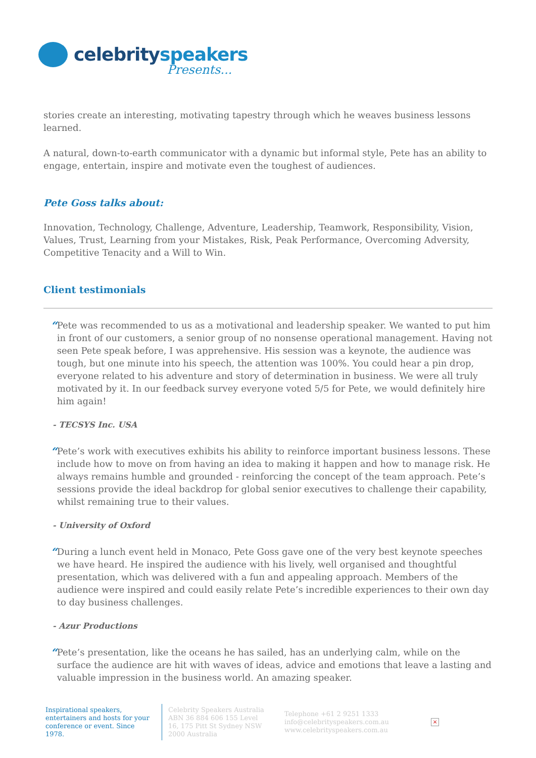celebrityspeakers
Presents...
stories create an interesting, motivating tapestry through which he weaves business lessons learned.
A natural, down-to-earth communicator with a dynamic but informal style, Pete has an ability to engage, entertain, inspire and motivate even the toughest of audiences.
Pete Goss talks about:
Innovation, Technology, Challenge, Adventure, Leadership, Teamwork, Responsibility, Vision, Values, Trust, Learning from your Mistakes, Risk, Peak Performance, Overcoming Adversity, Competitive Tenacity and a Will to Win.
Client testimonials
“
Pete was recommended to us as a motivational and leadership speaker. We wanted to put him in front of our customers, a senior group of no nonsense operational management. Having not seen Pete speak before, I was apprehensive. His session was a keynote, the audience was tough, but one minute into his speech, the attention was 100%. You could hear a pin drop, everyone related to his adventure and story of determination in business. We were all truly motivated by it. In our feedback survey everyone voted 5/5 for Pete, we would definitely hire him again!
- TECSYS Inc. USA
“
Pete’s work with executives exhibits his ability to reinforce important business lessons. These include how to move on from having an idea to making it happen and how to manage risk. He always remains humble and grounded - reinforcing the concept of the team approach. Pete’s sessions provide the ideal backdrop for global senior executives to challenge their capability, whilst remaining true to their values.
- University of Oxford
“
During a lunch event held in Monaco, Pete Goss gave one of the very best keynote speeches we have heard. He inspired the audience with his lively, well organised and thoughtful presentation, which was delivered with a fun and appealing approach. Members of the audience were inspired and could easily relate Pete’s incredible experiences to their own day to day business challenges.
- Azur Productions
“
Pete’s presentation, like the oceans he has sailed, has an underlying calm, while on the surface the audience are hit with waves of ideas, advice and emotions that leave a lasting and valuable impression in the business world. An amazing speaker.
Inspirational speakers, entertainers and hosts for your conference or event. Since 1978.
Celebrity Speakers Australia ABN 36 884 606 155 Level 16, 175 Pitt St Sydney NSW 2000 Australia
Telephone +61 2 9251 1333
info@celebrityspeakers.com.au
www.celebrityspeakers.com.au
×